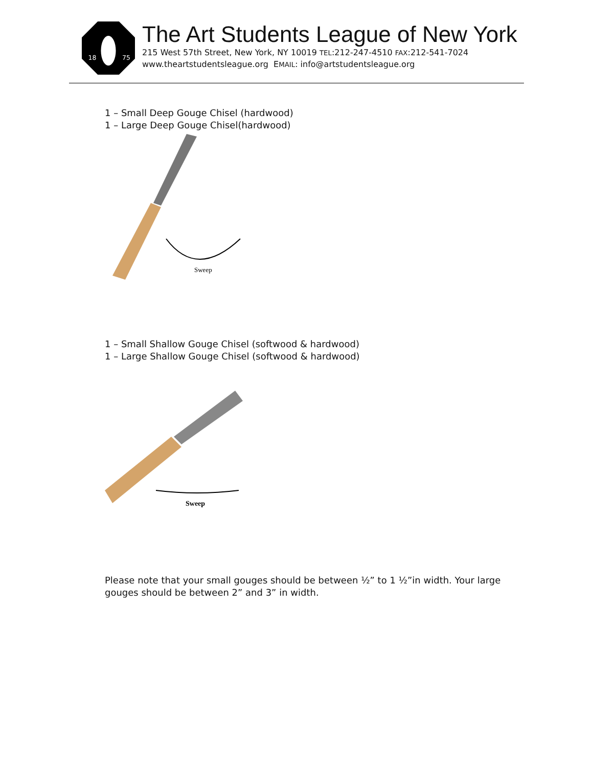18
75
The Art Students League of New York
215 West 57th Street, New York, NY 10019 TEL:212-247-4510 FAX:212-541-7024
www.theartstudentsleague.org EMAIL: info@artstudentsleague.org
1 – Small Deep Gouge Chisel (hardwood)
1 – Large Deep Gouge Chisel(hardwood)
Sweep
1 – Small Shallow Gouge Chisel (softwood & hardwood)
1 – Large Shallow Gouge Chisel (softwood & hardwood)
Sweep
Please note that your small gouges should be between ½” to 1 ½”in width. Your large gouges should be between 2” and 3” in width.